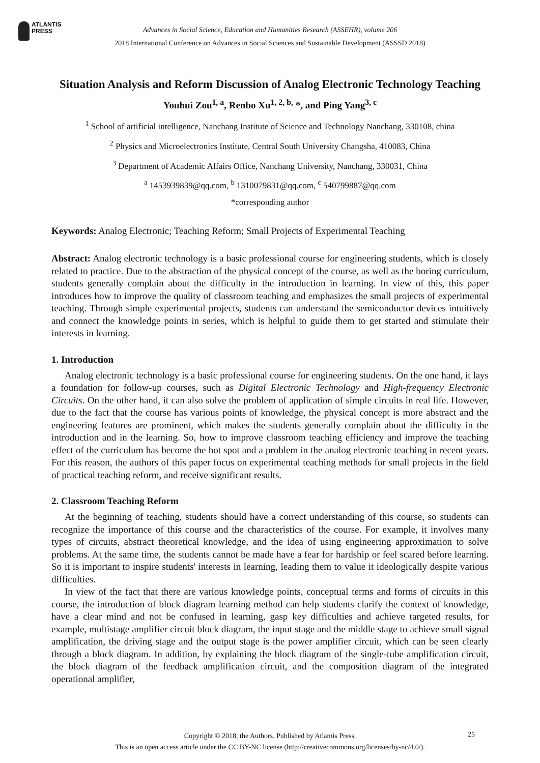ATLANTIS
PRESS
Advances in Social Science, Education and Humanities Research (ASSEHR), volume 206
2018 International Conference on Advances in Social Sciences and Sustainable Development (ASSSD 2018)
Situation Analysis and Reform Discussion of Analog Electronic Technology Teaching
Youhui Zou<sup>1, a</sup>, Renbo Xu<sup>1, 2, b,</sup> *, and Ping Yang<sup>3, c</sup>
<sup>1</sup> School of artificial intelligence, Nanchang Institute of Science and Technology Nanchang, 330108, china
<sup>2</sup> Physics and Microelectronics Institute, Central South University Changsha, 410083, China
<sup>3</sup> Department of Academic Affairs Office, Nanchang University, Nanchang, 330031, China
<sup>a</sup> 1453939839@qq.com, <sup>b</sup> 1310079831@qq.com, <sup>c</sup> 540799887@qq.com
*corresponding author
Keywords: Analog Electronic; Teaching Reform; Small Projects of Experimental Teaching
Abstract: Analog electronic technology is a basic professional course for engineering students, which is closely related to practice. Due to the abstraction of the physical concept of the course, as well as the boring curriculum, students generally complain about the difficulty in the introduction in learning. In view of this, this paper introduces how to improve the quality of classroom teaching and emphasizes the small projects of experimental teaching. Through simple experimental projects, students can understand the semiconductor devices intuitively and connect the knowledge points in series, which is helpful to guide them to get started and stimulate their interests in learning.
1. Introduction
Analog electronic technology is a basic professional course for engineering students. On the one hand, it lays a foundation for follow-up courses, such as Digital Electronic Technology and High-frequency Electronic Circuits. On the other hand, it can also solve the problem of application of simple circuits in real life. However, due to the fact that the course has various points of knowledge, the physical concept is more abstract and the engineering features are prominent, which makes the students generally complain about the difficulty in the introduction and in the learning. So, how to improve classroom teaching efficiency and improve the teaching effect of the curriculum has become the hot spot and a problem in the analog electronic teaching in recent years. For this reason, the authors of this paper focus on experimental teaching methods for small projects in the field of practical teaching reform, and receive significant results.
2. Classroom Teaching Reform
At the beginning of teaching, students should have a correct understanding of this course, so students can recognize the importance of this course and the characteristics of the course. For example, it involves many types of circuits, abstract theoretical knowledge, and the idea of using engineering approximation to solve problems. At the same time, the students cannot be made have a fear for hardship or feel scared before learning. So it is important to inspire students' interests in learning, leading them to value it ideologically despite various difficulties.
In view of the fact that there are various knowledge points, conceptual terms and forms of circuits in this course, the introduction of block diagram learning method can help students clarify the context of knowledge, have a clear mind and not be confused in learning, gasp key difficulties and achieve targeted results, for example, multistage amplifier circuit block diagram, the input stage and the middle stage to achieve small signal amplification, the driving stage and the output stage is the power amplifier circuit, which can be seen clearly through a block diagram. In addition, by explaining the block diagram of the single-tube amplification circuit, the block diagram of the feedback amplification circuit, and the composition diagram of the integrated operational amplifier,
Copyright © 2018, the Authors. Published by Atlantis Press.
This is an open access article under the CC BY-NC license (http://creativecommons.org/licenses/by-nc/4.0/).
25